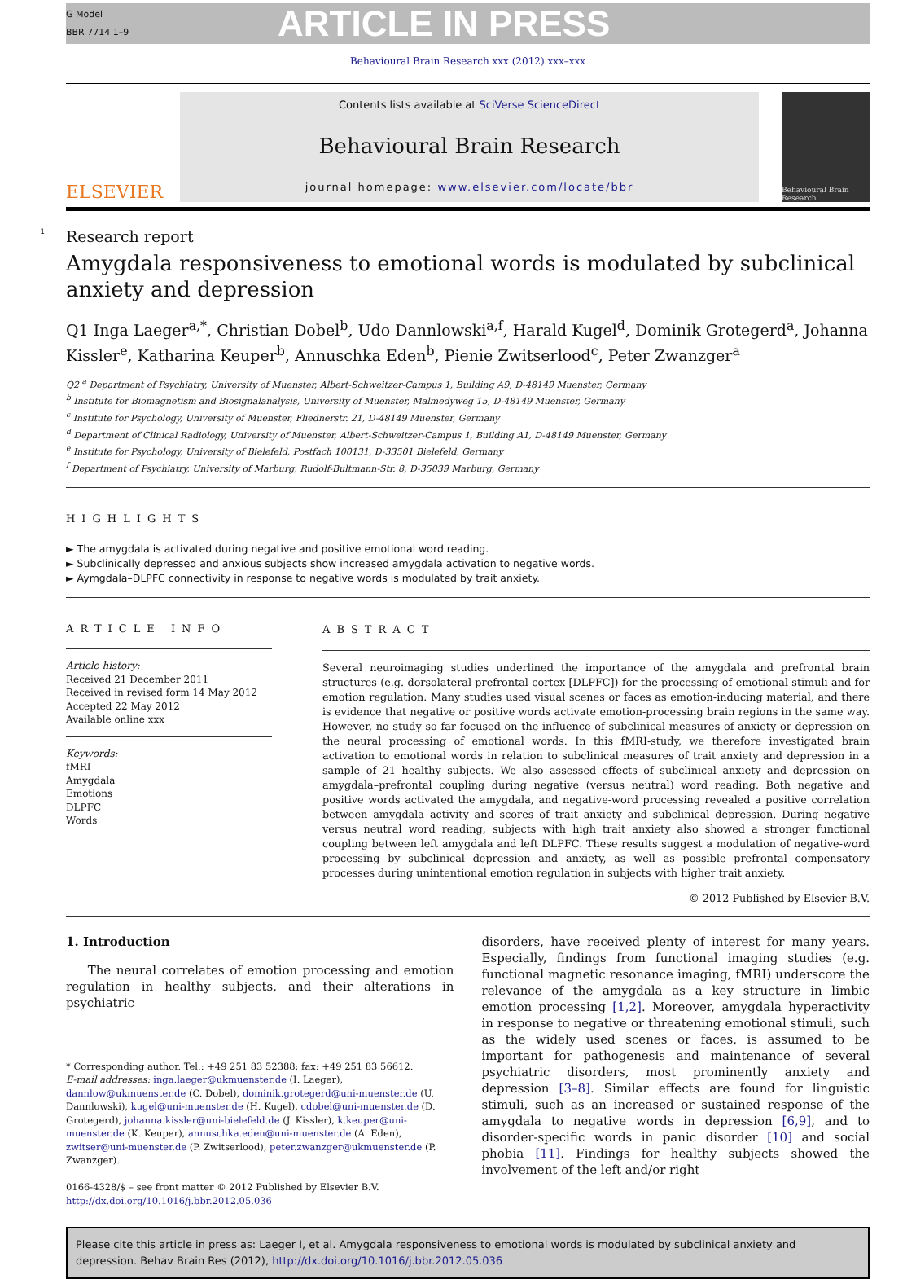G Model
BBR 7714 1–9
ARTICLE IN PRESS
Behavioural Brain Research xxx (2012) xxx–xxx
ELSEVIER
Contents lists available at SciVerse ScienceDirect
Behavioural Brain Research
journal homepage: www.elsevier.com/locate/bbr
Behavioural Brain Research
1 Research report
Amygdala responsiveness to emotional words is modulated by subclinical anxiety and depression
Q1 Inga Laeger<sup>a,*</sup>, Christian Dobel<sup>b</sup>, Udo Dannlowski<sup>a,f</sup>, Harald Kugel<sup>d</sup>, Dominik Grotegerd<sup>a</sup>, Johanna Kissler<sup>e</sup>, Katharina Keuper<sup>b</sup>, Annuschka Eden<sup>b</sup>, Pienie Zwitserlood<sup>c</sup>, Peter Zwanzger<sup>a</sup>
Q2 <sup>a</sup> Department of Psychiatry, University of Muenster, Albert-Schweitzer-Campus 1, Building A9, D-48149 Muenster, Germany
<sup>b</sup> Institute for Biomagnetism and Biosignalanalysis, University of Muenster, Malmedyweg 15, D-48149 Muenster, Germany
<sup>c</sup> Institute for Psychology, University of Muenster, Fliednerstr. 21, D-48149 Muenster, Germany
<sup>d</sup> Department of Clinical Radiology, University of Muenster, Albert-Schweitzer-Campus 1, Building A1, D-48149 Muenster, Germany
<sup>e</sup> Institute for Psychology, University of Bielefeld, Postfach 100131, D-33501 Bielefeld, Germany
<sup>f</sup> Department of Psychiatry, University of Marburg, Rudolf-Bultmann-Str. 8, D-35039 Marburg, Germany
HIGHLIGHTS
► The amygdala is activated during negative and positive emotional word reading.
► Subclinically depressed and anxious subjects show increased amygdala activation to negative words.
► Aymgdala–DLPFC connectivity in response to negative words is modulated by trait anxiety.
ARTICLE INFO
Article history:
Received 21 December 2011
Received in revised form 14 May 2012
Accepted 22 May 2012
Available online xxx
Keywords:
fMRI
Amygdala
Emotions
DLPFC
Words
ABSTRACT
Several neuroimaging studies underlined the importance of the amygdala and prefrontal brain structures (e.g. dorsolateral prefrontal cortex [DLPFC]) for the processing of emotional stimuli and for emotion regulation. Many studies used visual scenes or faces as emotion-inducing material, and there is evidence that negative or positive words activate emotion-processing brain regions in the same way. However, no study so far focused on the influence of subclinical measures of anxiety or depression on the neural processing of emotional words. In this fMRI-study, we therefore investigated brain activation to emotional words in relation to subclinical measures of trait anxiety and depression in a sample of 21 healthy subjects. We also assessed effects of subclinical anxiety and depression on amygdala–prefrontal coupling during negative (versus neutral) word reading. Both negative and positive words activated the amygdala, and negative-word processing revealed a positive correlation between amygdala activity and scores of trait anxiety and subclinical depression. During negative versus neutral word reading, subjects with high trait anxiety also showed a stronger functional coupling between left amygdala and left DLPFC. These results suggest a modulation of negative-word processing by subclinical depression and anxiety, as well as possible prefrontal compensatory processes during unintentional emotion regulation in subjects with higher trait anxiety.
© 2012 Published by Elsevier B.V.
1. Introduction
The neural correlates of emotion processing and emotion regulation in healthy subjects, and their alterations in psychiatric
* Corresponding author. Tel.: +49 251 83 52388; fax: +49 251 83 56612.
E-mail addresses: inga.laeger@ukmuenster.de (I. Laeger), dannlow@ukmuenster.de (C. Dobel), dominik.grotegerd@uni-muenster.de (U. Dannlowski), kugel@uni-muenster.de (H. Kugel), cdobel@uni-muenster.de (D. Grotegerd), johanna.kissler@uni-bielefeld.de (J. Kissler), k.keuper@uni-muenster.de (K. Keuper), annuschka.eden@uni-muenster.de (A. Eden), zwitser@uni-muenster.de (P. Zwitserlood), peter.zwanzger@ukmuenster.de (P. Zwanzger).
0166-4328/$ – see front matter © 2012 Published by Elsevier B.V.
http://dx.doi.org/10.1016/j.bbr.2012.05.036
disorders, have received plenty of interest for many years. Especially, findings from functional imaging studies (e.g. functional magnetic resonance imaging, fMRI) underscore the relevance of the amygdala as a key structure in limbic emotion processing [1,2]. Moreover, amygdala hyperactivity in response to negative or threatening emotional stimuli, such as the widely used scenes or faces, is assumed to be important for pathogenesis and maintenance of several psychiatric disorders, most prominently anxiety and depression [3–8]. Similar effects are found for linguistic stimuli, such as an increased or sustained response of the amygdala to negative words in depression [6,9], and to disorder-specific words in panic disorder [10] and social phobia [11]. Findings for healthy subjects showed the involvement of the left and/or right
Please cite this article in press as: Laeger I, et al. Amygdala responsiveness to emotional words is modulated by subclinical anxiety and depression. Behav Brain Res (2012), http://dx.doi.org/10.1016/j.bbr.2012.05.036